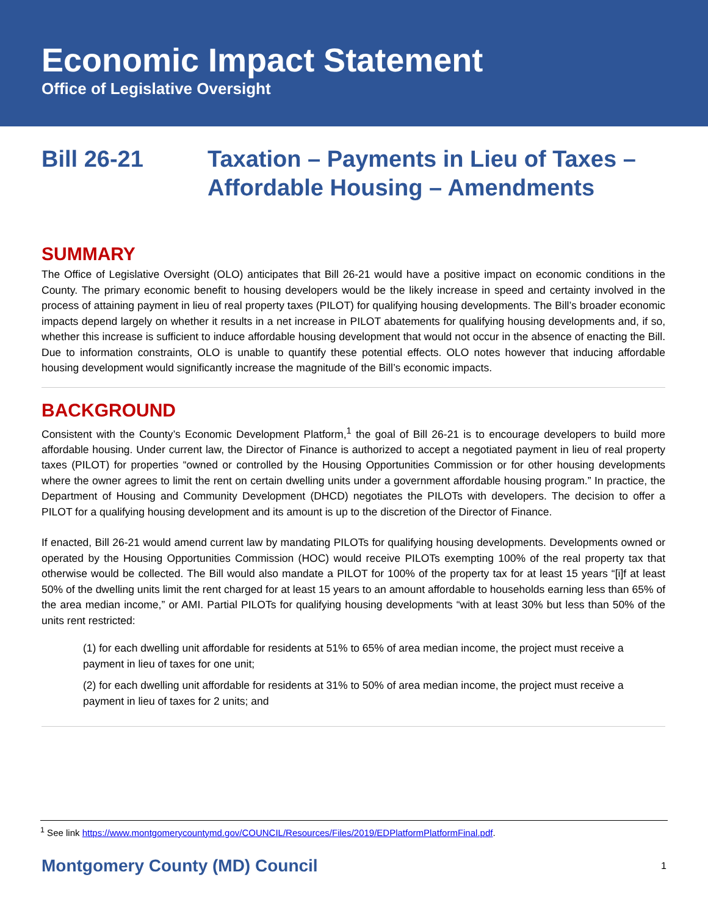Economic Impact Statement
Office of Legislative Oversight
Bill 26-21 Taxation – Payments in Lieu of Taxes –
Affordable Housing – Amendments
SUMMARY
The Office of Legislative Oversight (OLO) anticipates that Bill 26-21 would have a positive impact on economic conditions in the County. The primary economic benefit to housing developers would be the likely increase in speed and certainty involved in the process of attaining payment in lieu of real property taxes (PILOT) for qualifying housing developments. The Bill’s broader economic impacts depend largely on whether it results in a net increase in PILOT abatements for qualifying housing developments and, if so, whether this increase is sufficient to induce affordable housing development that would not occur in the absence of enacting the Bill. Due to information constraints, OLO is unable to quantify these potential effects. OLO notes however that inducing affordable housing development would significantly increase the magnitude of the Bill’s economic impacts.
BACKGROUND
Consistent with the County’s Economic Development Platform,<sup>1</sup> the goal of Bill 26-21 is to encourage developers to build more affordable housing. Under current law, the Director of Finance is authorized to accept a negotiated payment in lieu of real property taxes (PILOT) for properties “owned or controlled by the Housing Opportunities Commission or for other housing developments where the owner agrees to limit the rent on certain dwelling units under a government affordable housing program.” In practice, the Department of Housing and Community Development (DHCD) negotiates the PILOTs with developers. The decision to offer a PILOT for a qualifying housing development and its amount is up to the discretion of the Director of Finance.
If enacted, Bill 26-21 would amend current law by mandating PILOTs for qualifying housing developments. Developments owned or operated by the Housing Opportunities Commission (HOC) would receive PILOTs exempting 100% of the real property tax that otherwise would be collected. The Bill would also mandate a PILOT for 100% of the property tax for at least 15 years “[i]f at least 50% of the dwelling units limit the rent charged for at least 15 years to an amount affordable to households earning less than 65% of the area median income,” or AMI. Partial PILOTs for qualifying housing developments “with at least 30% but less than 50% of the units rent restricted:
(1) for each dwelling unit affordable for residents at 51% to 65% of area median income, the project must receive a payment in lieu of taxes for one unit;
(2) for each dwelling unit affordable for residents at 31% to 50% of area median income, the project must receive a payment in lieu of taxes for 2 units; and
<sup>1</sup> See link https://www.montgomerycountymd.gov/COUNCIL/Resources/Files/2019/EDPlatformPlatformFinal.pdf.
Montgomery County (MD) Council 1